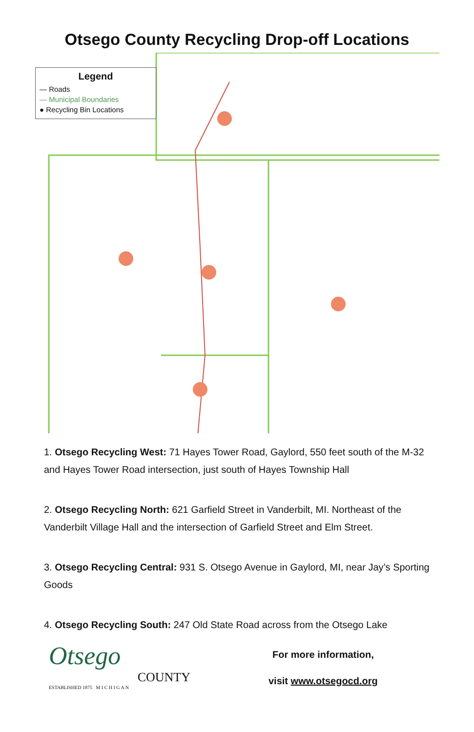Otsego County Recycling Drop-off Locations
Legend
— Roads
— Municipal Boundaries
● Recycling Bin Locations
1. Otsego Recycling West: 71 Hayes Tower Road, Gaylord, 550 feet south of the M-32 and Hayes Tower Road intersection, just south of Hayes Township Hall
2. Otsego Recycling North: 621 Garfield Street in Vanderbilt, MI. Northeast of the Vanderbilt Village Hall and the intersection of Garfield Street and Elm Street.
3. Otsego Recycling Central: 931 S. Otsego Avenue in Gaylord, MI, near Jay’s Sporting Goods
4. Otsego Recycling South: 247 Old State Road across from the Otsego Lake
Otsego
COUNTY
ESTABLISHED 1875 M I C H I G A N
For more information,
visit www.otsegocd.org